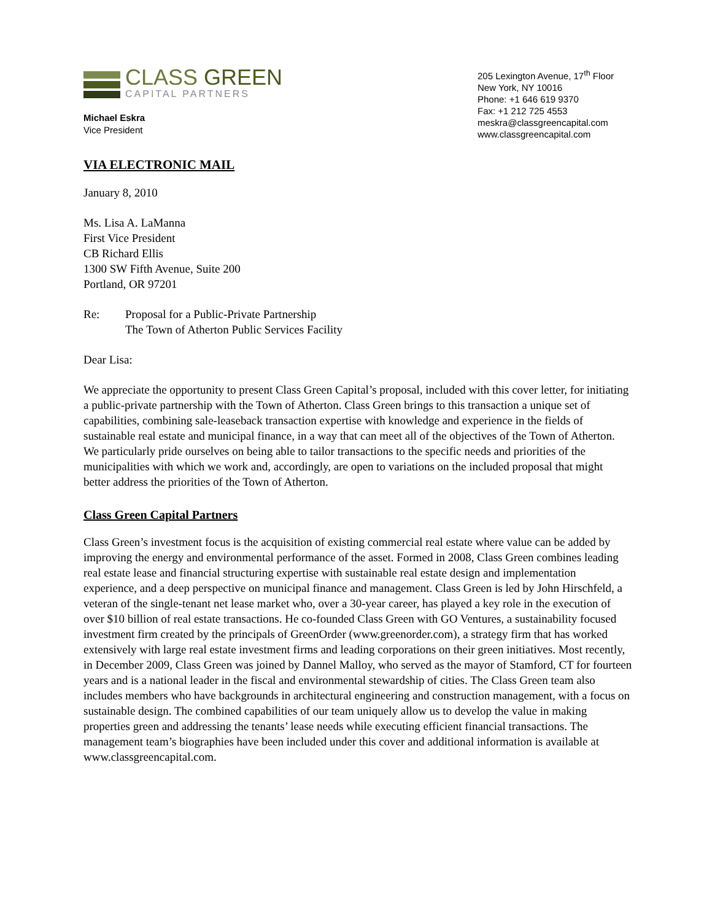CLASS GREEN
CAPITAL PARTNERS
Michael Eskra
Vice President
205 Lexington Avenue, 17<sup>th</sup> Floor
New York, NY 10016
Phone: +1 646 619 9370
Fax: +1 212 725 4553
meskra@classgreencapital.com
www.classgreencapital.com
VIA ELECTRONIC MAIL
January 8, 2010
Ms. Lisa A. LaManna
First Vice President
CB Richard Ellis
1300 SW Fifth Avenue, Suite 200
Portland, OR 97201
Re: Proposal for a Public-Private Partnership
The Town of Atherton Public Services Facility
Dear Lisa:
We appreciate the opportunity to present Class Green Capital’s proposal, included with this cover letter, for initiating a public-private partnership with the Town of Atherton. Class Green brings to this transaction a unique set of capabilities, combining sale-leaseback transaction expertise with knowledge and experience in the fields of sustainable real estate and municipal finance, in a way that can meet all of the objectives of the Town of Atherton. We particularly pride ourselves on being able to tailor transactions to the specific needs and priorities of the municipalities with which we work and, accordingly, are open to variations on the included proposal that might better address the priorities of the Town of Atherton.
Class Green Capital Partners
Class Green’s investment focus is the acquisition of existing commercial real estate where value can be added by improving the energy and environmental performance of the asset. Formed in 2008, Class Green combines leading real estate lease and financial structuring expertise with sustainable real estate design and implementation experience, and a deep perspective on municipal finance and management. Class Green is led by John Hirschfeld, a veteran of the single-tenant net lease market who, over a 30-year career, has played a key role in the execution of over $10 billion of real estate transactions. He co-founded Class Green with GO Ventures, a sustainability focused investment firm created by the principals of GreenOrder (www.greenorder.com), a strategy firm that has worked extensively with large real estate investment firms and leading corporations on their green initiatives. Most recently, in December 2009, Class Green was joined by Dannel Malloy, who served as the mayor of Stamford, CT for fourteen years and is a national leader in the fiscal and environmental stewardship of cities. The Class Green team also includes members who have backgrounds in architectural engineering and construction management, with a focus on sustainable design. The combined capabilities of our team uniquely allow us to develop the value in making properties green and addressing the tenants’ lease needs while executing efficient financial transactions. The management team’s biographies have been included under this cover and additional information is available at www.classgreencapital.com.